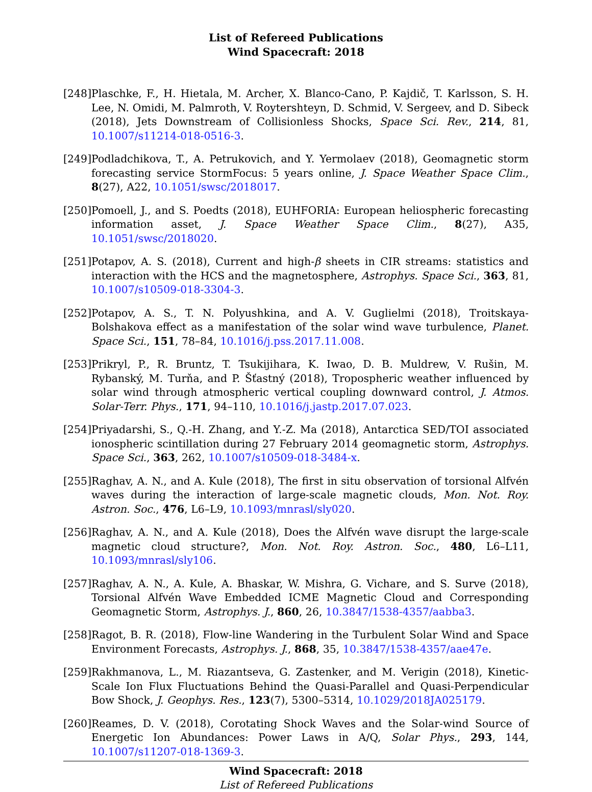List of Refereed Publications
Wind Spacecraft: 2018
[248]
Plaschke, F., H. Hietala, M. Archer, X. Blanco-Cano, P. Kajdič, T. Karlsson, S. H. Lee, N. Omidi, M. Palmroth, V. Roytershteyn, D. Schmid, V. Sergeev, and D. Sibeck (2018), Jets Downstream of Collisionless Shocks, Space Sci. Rev., 214, 81, 10.1007/s11214-018-0516-3.
[249]
Podladchikova, T., A. Petrukovich, and Y. Yermolaev (2018), Geomagnetic storm forecasting service StormFocus: 5 years online, J. Space Weather Space Clim., 8(27), A22, 10.1051/swsc/2018017.
[250]
Pomoell, J., and S. Poedts (2018), EUHFORIA: European heliospheric forecasting information asset, J. Space Weather Space Clim., 8(27), A35, 10.1051/swsc/2018020.
[251]
Potapov, A. S. (2018), Current and high-β sheets in CIR streams: statistics and interaction with the HCS and the magnetosphere, Astrophys. Space Sci., 363, 81, 10.1007/s10509-018-3304-3.
[252]
Potapov, A. S., T. N. Polyushkina, and A. V. Guglielmi (2018), Troitskaya-Bolshakova effect as a manifestation of the solar wind wave turbulence, Planet. Space Sci., 151, 78–84, 10.1016/j.pss.2017.11.008.
[253]
Prikryl, P., R. Bruntz, T. Tsukijihara, K. Iwao, D. B. Muldrew, V. Rušin, M. Rybanský, M. Turňa, and P. Šťastný (2018), Tropospheric weather influenced by solar wind through atmospheric vertical coupling downward control, J. Atmos. Solar-Terr. Phys., 171, 94–110, 10.1016/j.jastp.2017.07.023.
[254]
Priyadarshi, S., Q.-H. Zhang, and Y.-Z. Ma (2018), Antarctica SED/TOI associated ionospheric scintillation during 27 February 2014 geomagnetic storm, Astrophys. Space Sci., 363, 262, 10.1007/s10509-018-3484-x.
[255]
Raghav, A. N., and A. Kule (2018), The first in situ observation of torsional Alfvén waves during the interaction of large-scale magnetic clouds, Mon. Not. Roy. Astron. Soc., 476, L6–L9, 10.1093/mnrasl/sly020.
[256]
Raghav, A. N., and A. Kule (2018), Does the Alfvén wave disrupt the large-scale magnetic cloud structure?, Mon. Not. Roy. Astron. Soc., 480, L6–L11, 10.1093/mnrasl/sly106.
[257]
Raghav, A. N., A. Kule, A. Bhaskar, W. Mishra, G. Vichare, and S. Surve (2018), Torsional Alfvén Wave Embedded ICME Magnetic Cloud and Corresponding Geomagnetic Storm, Astrophys. J., 860, 26, 10.3847/1538-4357/aabba3.
[258]
Ragot, B. R. (2018), Flow-line Wandering in the Turbulent Solar Wind and Space Environment Forecasts, Astrophys. J., 868, 35, 10.3847/1538-4357/aae47e.
[259]
Rakhmanova, L., M. Riazantseva, G. Zastenker, and M. Verigin (2018), Kinetic-Scale Ion Flux Fluctuations Behind the Quasi-Parallel and Quasi-Perpendicular Bow Shock, J. Geophys. Res., 123(7), 5300–5314, 10.1029/2018JA025179.
[260]
Reames, D. V. (2018), Corotating Shock Waves and the Solar-wind Source of Energetic Ion Abundances: Power Laws in A/Q, Solar Phys., 293, 144, 10.1007/s11207-018-1369-3.
Wind Spacecraft: 2018
List of Refereed Publications